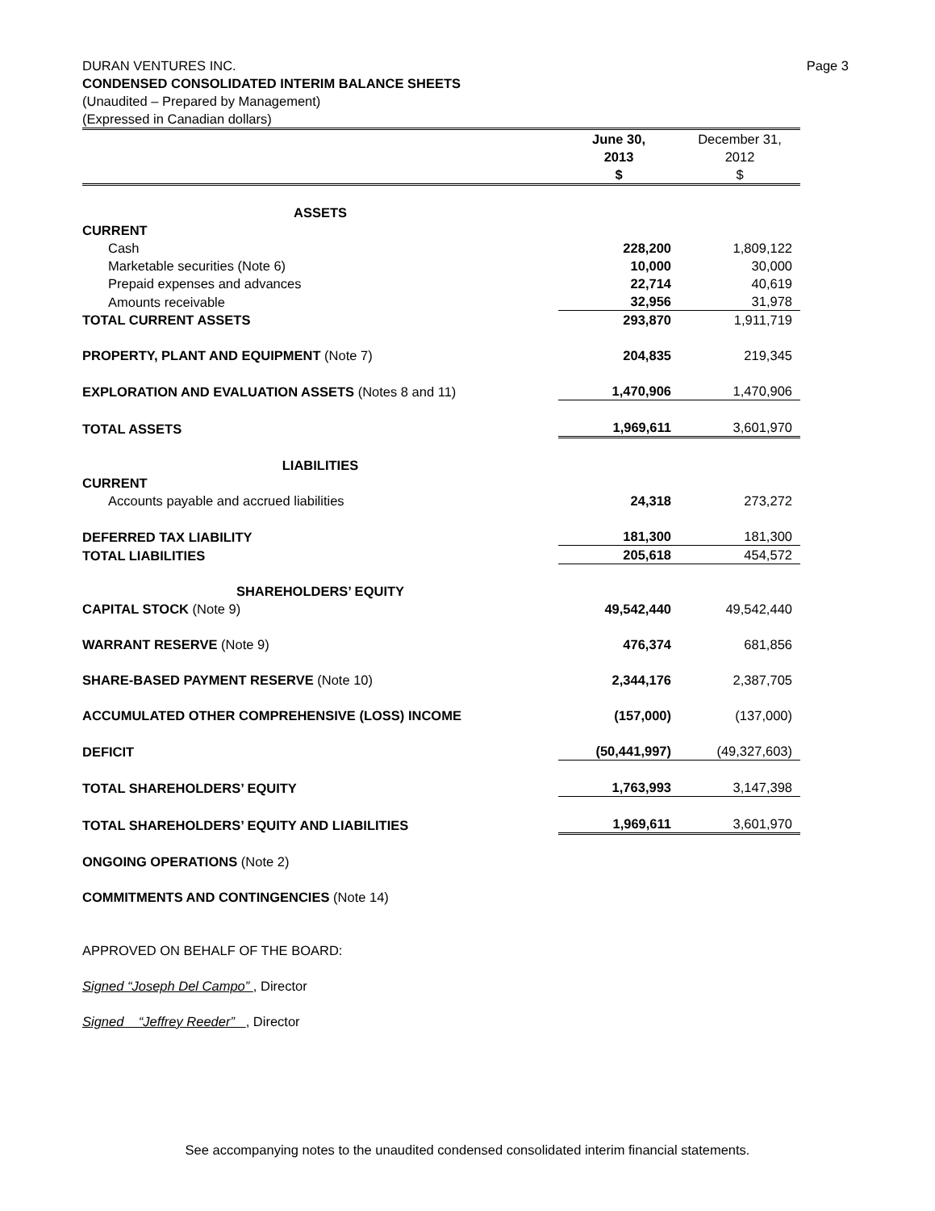Page 3 DURAN VENTURES INC.
CONDENSED CONSOLIDATED INTERIM BALANCE SHEETS
(Unaudited – Prepared by Management)
(Expressed in Canadian dollars)
| | June 30, 2013 $ | December 31, 2012 $ |
| --- | --- | --- |
| ASSETS | | |
| CURRENT | | |
| Cash | 228,200 | 1,809,122 |
| Marketable securities (Note 6) | 10,000 | 30,000 |
| Prepaid expenses and advances | 22,714 | 40,619 |
| Amounts receivable | 32,956 | 31,978 |
| TOTAL CURRENT ASSETS | 293,870 | 1,911,719 |
| PROPERTY, PLANT AND EQUIPMENT (Note 7) | 204,835 | 219,345 |
| EXPLORATION AND EVALUATION ASSETS (Notes 8 and 11) | 1,470,906 | 1,470,906 |
| TOTAL ASSETS | 1,969,611 | 3,601,970 |
| LIABILITIES | | |
| CURRENT | | |
| Accounts payable and accrued liabilities | 24,318 | 273,272 |
| DEFERRED TAX LIABILITY | 181,300 | 181,300 |
| TOTAL LIABILITIES | 205,618 | 454,572 |
| SHAREHOLDERS’ EQUITY | | |
| CAPITAL STOCK (Note 9) | 49,542,440 | 49,542,440 |
| WARRANT RESERVE (Note 9) | 476,374 | 681,856 |
| SHARE-BASED PAYMENT RESERVE (Note 10) | 2,344,176 | 2,387,705 |
| ACCUMULATED OTHER COMPREHENSIVE (LOSS) INCOME | (157,000) | (137,000) |
| DEFICIT | (50,441,997) | (49,327,603) |
| TOTAL SHAREHOLDERS’ EQUITY | 1,763,993 | 3,147,398 |
| TOTAL SHAREHOLDERS’ EQUITY AND LIABILITIES | 1,969,611 | 3,601,970 |
ONGOING OPERATIONS (Note 2)
COMMITMENTS AND CONTINGENCIES (Note 14)
APPROVED ON BEHALF OF THE BOARD:
Signed “Joseph Del Campo” , Director
Signed “Jeffrey Reeder” , Director
See accompanying notes to the unaudited condensed consolidated interim financial statements.